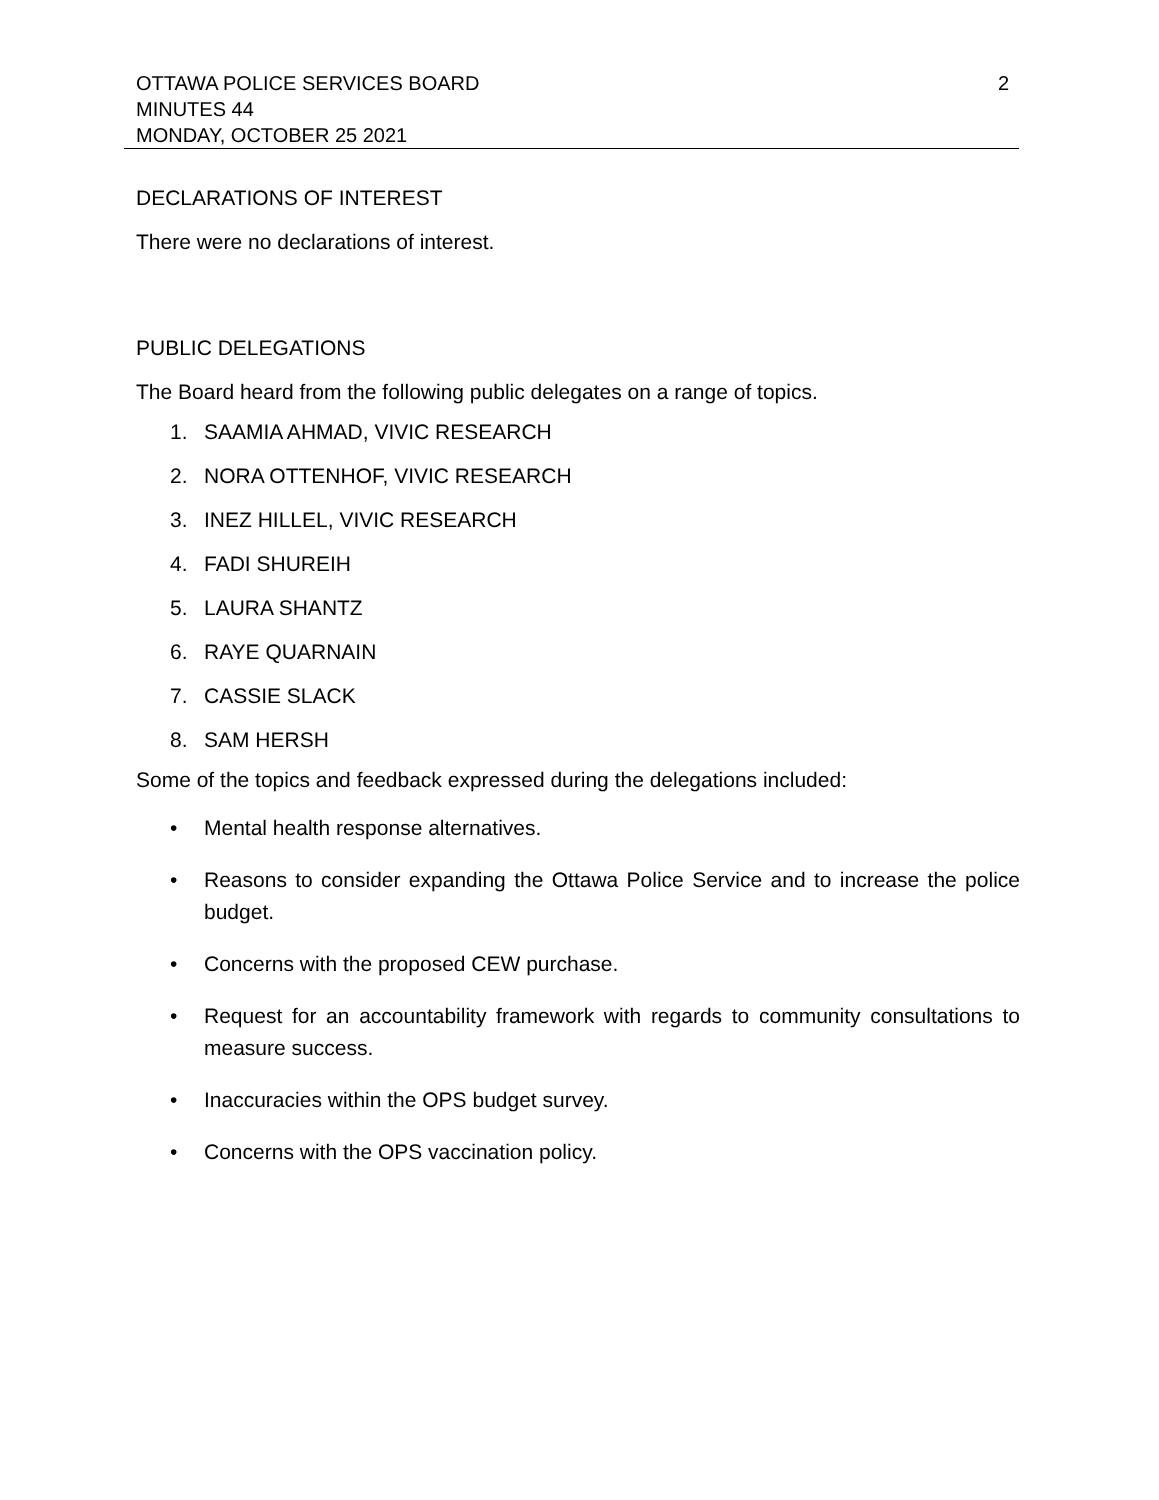2 OTTAWA POLICE SERVICES BOARD
MINUTES 44
MONDAY, OCTOBER 25 2021
DECLARATIONS OF INTEREST
There were no declarations of interest.
PUBLIC DELEGATIONS
The Board heard from the following public delegates on a range of topics.
1. SAAMIA AHMAD, VIVIC RESEARCH
2. NORA OTTENHOF, VIVIC RESEARCH
3. INEZ HILLEL, VIVIC RESEARCH
4. FADI SHUREIH
5. LAURA SHANTZ
6. RAYE QUARNAIN
7. CASSIE SLACK
8. SAM HERSH
Some of the topics and feedback expressed during the delegations included:
• Mental health response alternatives.
• Reasons to consider expanding the Ottawa Police Service and to increase the police budget.
• Concerns with the proposed CEW purchase.
• Request for an accountability framework with regards to community consultations to measure success.
• Inaccuracies within the OPS budget survey.
• Concerns with the OPS vaccination policy.